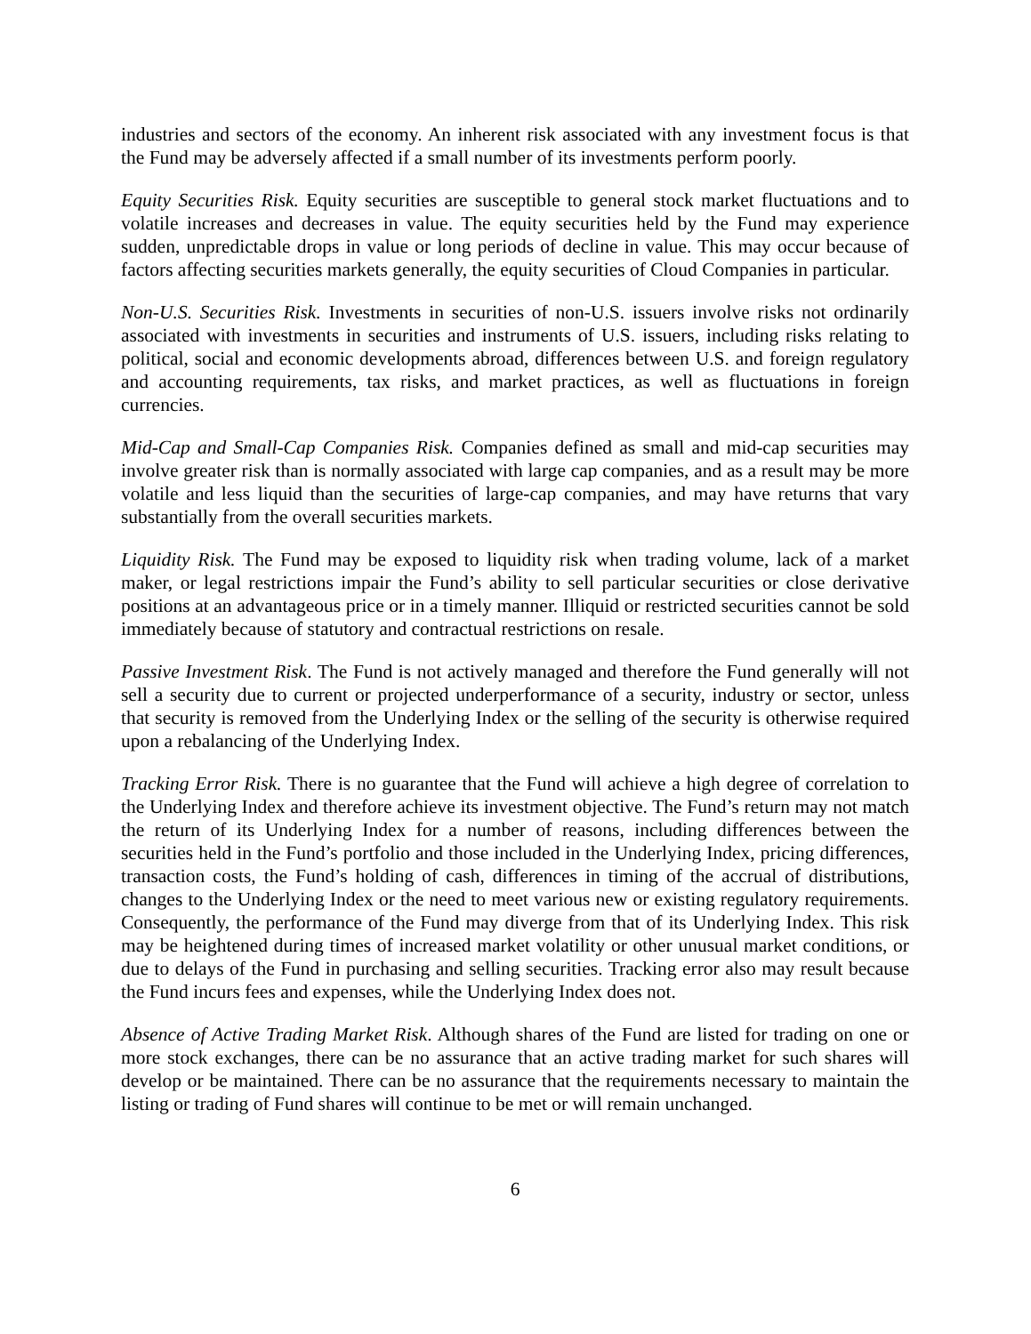industries and sectors of the economy. An inherent risk associated with any investment focus is that the Fund may be adversely affected if a small number of its investments perform poorly.
Equity Securities Risk. Equity securities are susceptible to general stock market fluctuations and to volatile increases and decreases in value. The equity securities held by the Fund may experience sudden, unpredictable drops in value or long periods of decline in value. This may occur because of factors affecting securities markets generally, the equity securities of Cloud Companies in particular.
Non-U.S. Securities Risk. Investments in securities of non-U.S. issuers involve risks not ordinarily associated with investments in securities and instruments of U.S. issuers, including risks relating to political, social and economic developments abroad, differences between U.S. and foreign regulatory and accounting requirements, tax risks, and market practices, as well as fluctuations in foreign currencies.
Mid-Cap and Small-Cap Companies Risk. Companies defined as small and mid-cap securities may involve greater risk than is normally associated with large cap companies, and as a result may be more volatile and less liquid than the securities of large-cap companies, and may have returns that vary substantially from the overall securities markets.
Liquidity Risk. The Fund may be exposed to liquidity risk when trading volume, lack of a market maker, or legal restrictions impair the Fund’s ability to sell particular securities or close derivative positions at an advantageous price or in a timely manner. Illiquid or restricted securities cannot be sold immediately because of statutory and contractual restrictions on resale.
Passive Investment Risk. The Fund is not actively managed and therefore the Fund generally will not sell a security due to current or projected underperformance of a security, industry or sector, unless that security is removed from the Underlying Index or the selling of the security is otherwise required upon a rebalancing of the Underlying Index.
Tracking Error Risk. There is no guarantee that the Fund will achieve a high degree of correlation to the Underlying Index and therefore achieve its investment objective. The Fund’s return may not match the return of its Underlying Index for a number of reasons, including differences between the securities held in the Fund’s portfolio and those included in the Underlying Index, pricing differences, transaction costs, the Fund’s holding of cash, differences in timing of the accrual of distributions, changes to the Underlying Index or the need to meet various new or existing regulatory requirements. Consequently, the performance of the Fund may diverge from that of its Underlying Index. This risk may be heightened during times of increased market volatility or other unusual market conditions, or due to delays of the Fund in purchasing and selling securities. Tracking error also may result because the Fund incurs fees and expenses, while the Underlying Index does not.
Absence of Active Trading Market Risk. Although shares of the Fund are listed for trading on one or more stock exchanges, there can be no assurance that an active trading market for such shares will develop or be maintained. There can be no assurance that the requirements necessary to maintain the listing or trading of Fund shares will continue to be met or will remain unchanged.
6